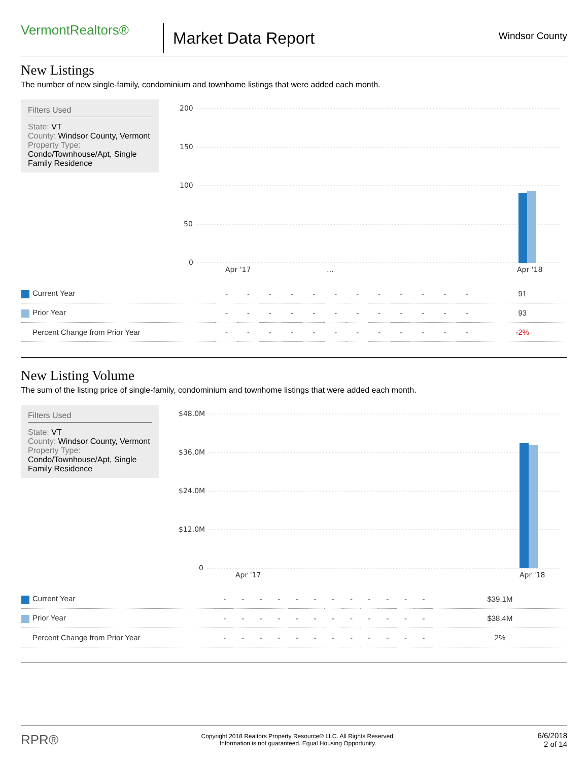VermontRealtors®
Market Data Report
Windsor County
New Listings
The number of new single-family, condominium and townhome listings that were added each month.
Filters Used
State: VT
County: Windsor County, Vermont
Property Type:
Condo/Townhouse/Apt, Single Family Residence
200
150
100
50
0
Apr '17
…
Apr '18
| Current Year | - | - | - | - | - | - | - | - | - | - | - | - | 91 |
| Prior Year | - | - | - | - | - | - | - | - | - | - | - | - | 93 |
| Percent Change from Prior Year | - | - | - | - | - | - | - | - | - | - | - | - | -2% |
New Listing Volume
The sum of the listing price of single-family, condominium and townhome listings that were added each month.
Filters Used
State: VT
County: Windsor County, Vermont
Property Type:
Condo/Townhouse/Apt, Single Family Residence
$48.0M
$36.0M
$24.0M
$12.0M
0
Apr '17
Apr '18
| Current Year | - | - | - | - | - | - | - | - | - | - | - | - | $39.1M |
| Prior Year | - | - | - | - | - | - | - | - | - | - | - | - | $38.4M |
| Percent Change from Prior Year | - | - | - | - | - | - | - | - | - | - | - | - | 2% |
RPR®
Copyright 2018 Realtors Property Resource® LLC. All Rights Reserved.
Information is not guaranteed. Equal Housing Opportunity.
6/6/2018
2 of 14